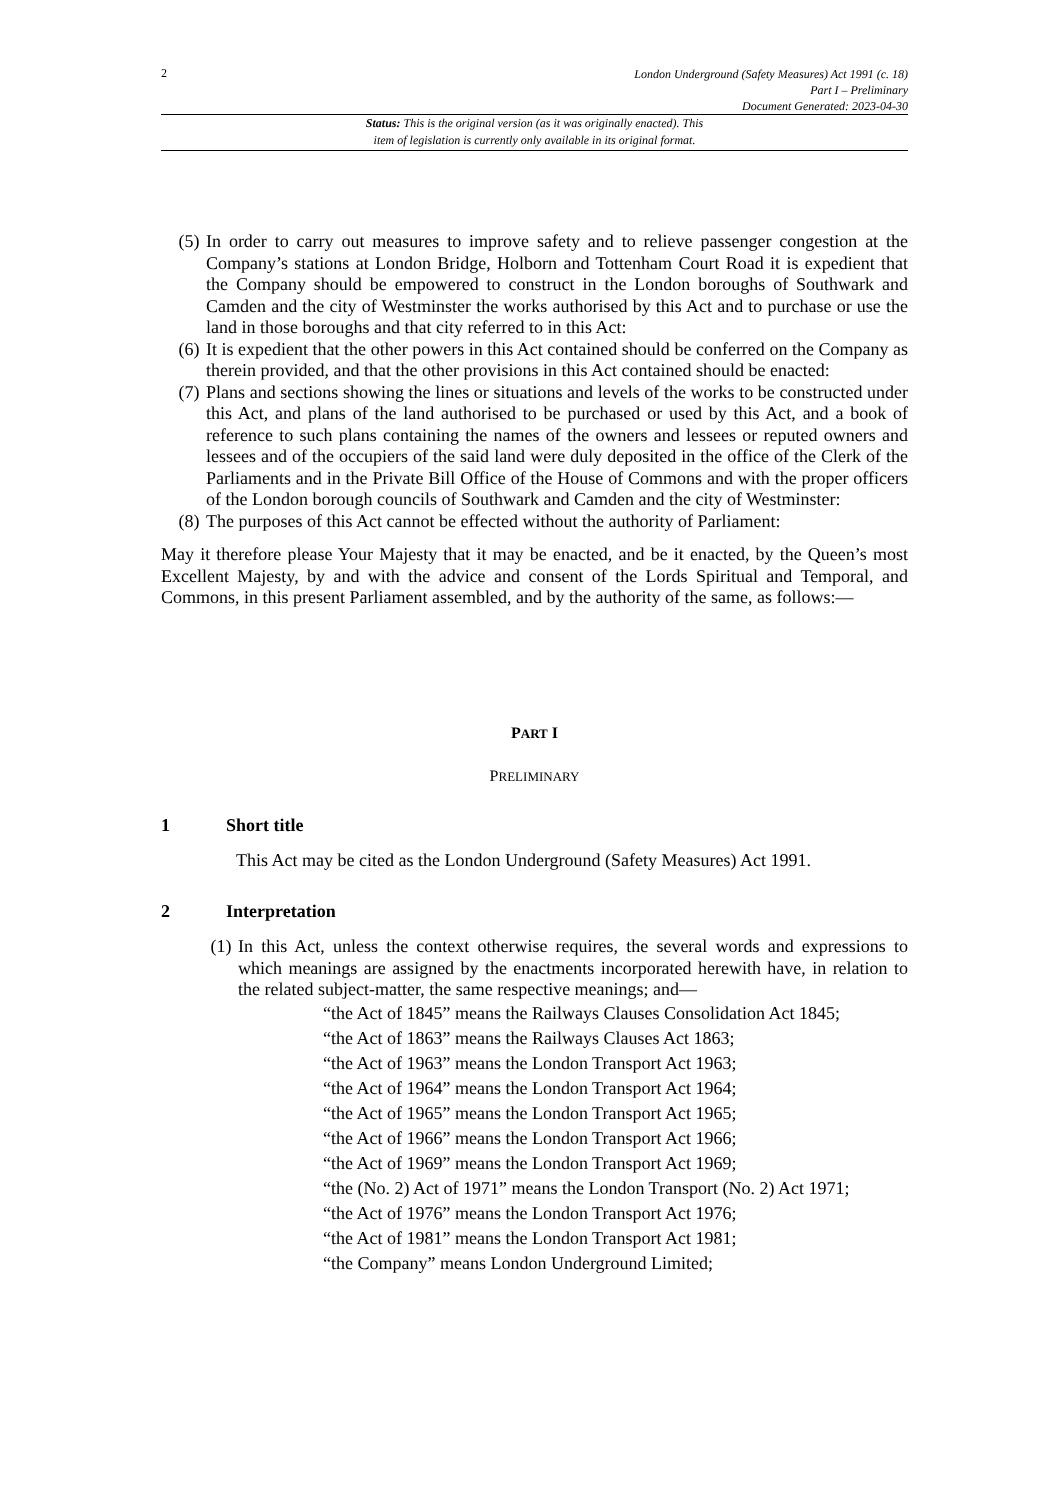2
London Underground (Safety Measures) Act 1991 (c. 18)
Part I – Preliminary
Document Generated: 2023-04-30
Status: This is the original version (as it was originally enacted). This
item of legislation is currently only available in its original format.
(5) In order to carry out measures to improve safety and to relieve passenger congestion at the Company’s stations at London Bridge, Holborn and Tottenham Court Road it is expedient that the Company should be empowered to construct in the London boroughs of Southwark and Camden and the city of Westminster the works authorised by this Act and to purchase or use the land in those boroughs and that city referred to in this Act:
(6) It is expedient that the other powers in this Act contained should be conferred on the Company as therein provided, and that the other provisions in this Act contained should be enacted:
(7) Plans and sections showing the lines or situations and levels of the works to be constructed under this Act, and plans of the land authorised to be purchased or used by this Act, and a book of reference to such plans containing the names of the owners and lessees or reputed owners and lessees and of the occupiers of the said land were duly deposited in the office of the Clerk of the Parliaments and in the Private Bill Office of the House of Commons and with the proper officers of the London borough councils of Southwark and Camden and the city of Westminster:
(8) The purposes of this Act cannot be effected without the authority of Parliament:
May it therefore please Your Majesty that it may be enacted, and be it enacted, by the Queen’s most Excellent Majesty, by and with the advice and consent of the Lords Spiritual and Temporal, and Commons, in this present Parliament assembled, and by the authority of the same, as follows:—
PART I
PRELIMINARY
1 Short title
This Act may be cited as the London Underground (Safety Measures) Act 1991.
2 Interpretation
(1) In this Act, unless the context otherwise requires, the several words and expressions to which meanings are assigned by the enactments incorporated herewith have, in relation to the related subject-matter, the same respective meanings; and—
“the Act of 1845” means the Railways Clauses Consolidation Act 1845;
“the Act of 1863” means the Railways Clauses Act 1863;
“the Act of 1963” means the London Transport Act 1963;
“the Act of 1964” means the London Transport Act 1964;
“the Act of 1965” means the London Transport Act 1965;
“the Act of 1966” means the London Transport Act 1966;
“the Act of 1969” means the London Transport Act 1969;
“the (No. 2) Act of 1971” means the London Transport (No. 2) Act 1971;
“the Act of 1976” means the London Transport Act 1976;
“the Act of 1981” means the London Transport Act 1981;
“the Company” means London Underground Limited;